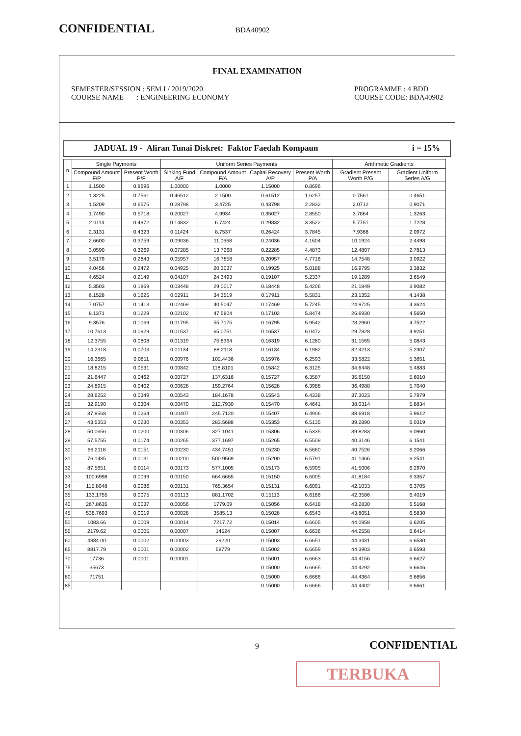CONFIDENTIAL
BDA40902
FINAL EXAMINATION
SEMESTER/SESSION : SEM I / 2019/2020
COURSE NAME : ENGINEERING ECONOMY
PROGRAMME : 4 BDD
COURSE CODE: BDA40902
JADUAL 19 - Aliran Tunai Diskret: Faktor Faedah Kompaun i = 15%
| n | Single Payments | | Uniform Series Payments | | | | Arithmetic Gradients | |
| --- | --- | --- | --- | --- | --- | --- | --- | --- |
| | Compound Amount F/P | Present Worth P/F | Sinking Fund A/F | Compound Amount F/A | Capital Recovery A/P | Present Worth P/A | Gradient Present Worth P/G | Gradient Uniform Series A/G |
| 1 | 1.1500 | 0.8696 | 1.00000 | 1.0000 | 1.15000 | 0.8696 | | |
| 2 | 1.3225 | 0.7561 | 0.46512 | 2.1500 | 0.61512 | 1.6257 | 0.7561 | 0.4651 |
| 3 | 1.5209 | 0.6575 | 0.28798 | 3.4725 | 0.43798 | 2.2832 | 2.0712 | 0.9071 |
| 4 | 1.7490 | 0.5718 | 0.20027 | 4.9934 | 0.35027 | 2.8550 | 3.7864 | 1.3263 |
| 5 | 2.0114 | 0.4972 | 0.14832 | 6.7424 | 0.29832 | 3.3522 | 5.7751 | 1.7228 |
| 6 | 2.3131 | 0.4323 | 0.11424 | 8.7537 | 0.26424 | 3.7845 | 7.9368 | 2.0972 |
| 7 | 2.6600 | 0.3759 | 0.09036 | 11.0668 | 0.24036 | 4.1604 | 10.1924 | 2.4498 |
| 8 | 3.0590 | 0.3269 | 0.07285 | 13.7268 | 0.22285 | 4.4873 | 12.4807 | 2.7813 |
| 9 | 3.5179 | 0.2843 | 0.05957 | 16.7858 | 0.20957 | 4.7716 | 14.7548 | 3.0922 |
| 10 | 4.0456 | 0.2472 | 0.04925 | 20.3037 | 0.19925 | 5.0188 | 16.9795 | 3.3832 |
| 11 | 4.6524 | 0.2149 | 0.04107 | 24.3493 | 0.19107 | 5.2337 | 19.1289 | 3.6549 |
| 12 | 5.3503 | 0.1869 | 0.03448 | 29.0017 | 0.18448 | 5.4206 | 21.1849 | 3.9082 |
| 13 | 6.1528 | 0.1625 | 0.02911 | 34.3519 | 0.17911 | 5.5831 | 23.1352 | 4.1438 |
| 14 | 7.0757 | 0.1413 | 0.02469 | 40.5047 | 0.17469 | 5.7245 | 24.9725 | 4.3624 |
| 15 | 8.1371 | 0.1229 | 0.02102 | 47.5804 | 0.17102 | 5.8474 | 26.6930 | 4.5650 |
| 16 | 9.3576 | 0.1069 | 0.01795 | 55.7175 | 0.16795 | 5.9542 | 28.2960 | 4.7522 |
| 17 | 10.7613 | 0.0929 | 0.01537 | 65.0751 | 0.16537 | 6.0472 | 29.7828 | 4.9251 |
| 18 | 12.3755 | 0.0808 | 0.01319 | 75.8364 | 0.16319 | 6.1280 | 31.1565 | 5.0843 |
| 19 | 14.2318 | 0.0703 | 0.01134 | 88.2118 | 0.16134 | 6.1982 | 32.4213 | 5.2307 |
| 20 | 16.3665 | 0.0611 | 0.00976 | 102.4436 | 0.15976 | 6.2593 | 33.5822 | 5.3651 |
| 21 | 18.8215 | 0.0531 | 0.00842 | 118.8101 | 0.15842 | 6.3125 | 34.6448 | 5.4883 |
| 22 | 21.6447 | 0.0462 | 0.00727 | 137.6316 | 0.15727 | 6.3587 | 35.6150 | 5.6010 |
| 23 | 24.8915 | 0.0402 | 0.00628 | 159.2764 | 0.15628 | 6.3988 | 36.4988 | 5.7040 |
| 24 | 28.6252 | 0.0349 | 0.00543 | 184.1678 | 0.15543 | 6.4338 | 37.3023 | 5.7979 |
| 25 | 32.9190 | 0.0304 | 0.00470 | 212.7930 | 0.15470 | 6.4641 | 38.0314 | 5.8834 |
| 26 | 37.8568 | 0.0264 | 0.00407 | 245.7120 | 0.15407 | 6.4906 | 38.6918 | 5.9612 |
| 27 | 43.5353 | 0.0230 | 0.00353 | 283.5688 | 0.15353 | 6.5135 | 39.2890 | 6.0319 |
| 28 | 50.0656 | 0.0200 | 0.00306 | 327.1041 | 0.15306 | 6.5335 | 39.8283 | 6.0960 |
| 29 | 57.5755 | 0.0174 | 0.00265 | 377.1697 | 0.15265 | 6.5509 | 40.3146 | 6.1541 |
| 30 | 66.2118 | 0.0151 | 0.00230 | 434.7451 | 0.15230 | 6.5660 | 40.7526 | 6.2066 |
| 31 | 76.1435 | 0.0131 | 0.00200 | 500.9569 | 0.15200 | 6.5791 | 41.1466 | 6.2541 |
| 32 | 87.5651 | 0.0114 | 0.00173 | 577.1005 | 0.15173 | 6.5905 | 41.5006 | 6.2970 |
| 33 | 100.6998 | 0.0099 | 0.00150 | 664.6655 | 0.15150 | 6.6005 | 41.8184 | 6.3357 |
| 34 | 115.8048 | 0.0086 | 0.00131 | 765.3654 | 0.15131 | 6.6091 | 42.1033 | 6.3705 |
| 35 | 133.1755 | 0.0075 | 0.00113 | 881.1702 | 0.15113 | 6.6166 | 42.3586 | 6.4019 |
| 40 | 267.8635 | 0.0037 | 0.00056 | 1779.09 | 0.15056 | 6.6418 | 43.2830 | 6.5168 |
| 45 | 538.7693 | 0.0019 | 0.00028 | 3585.13 | 0.15028 | 6.6543 | 43.8051 | 6.5830 |
| 50 | 1083.66 | 0.0009 | 0.00014 | 7217.72 | 0.15014 | 6.6605 | 44.0958 | 6.6205 |
| 55 | 2179.62 | 0.0005 | 0.00007 | 14524 | 0.15007 | 6.6636 | 44.2558 | 6.6414 |
| 60 | 4384.00 | 0.0002 | 0.00003 | 29220 | 0.15003 | 6.6651 | 44.3431 | 6.6530 |
| 65 | 8817.79 | 0.0001 | 0.00002 | 58779 | 0.15002 | 6.6659 | 44.3903 | 6.6593 |
| 70 | 17736 | 0.0001 | 0.00001 | | 0.15001 | 6.6663 | 44.4156 | 6.6627 |
| 75 | 35673 | | | | 0.15000 | 6.6665 | 44.4292 | 6.6646 |
| 80 | 71751 | | | | 0.15000 | 6.6666 | 44.4364 | 6.6656 |
| 85 | | | | | 0.15000 | 6.6666 | 44.4402 | 6.6661 |
9 CONFIDENTIAL
TERBUKA